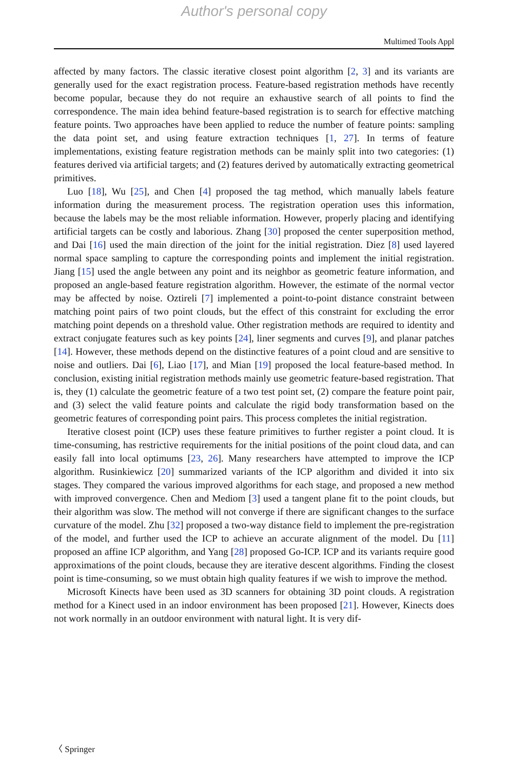Author's personal copy
Multimed Tools Appl
affected by many factors. The classic iterative closest point algorithm [2, 3] and its variants are generally used for the exact registration process. Feature-based registration methods have recently become popular, because they do not require an exhaustive search of all points to find the correspondence. The main idea behind feature-based registration is to search for effective matching feature points. Two approaches have been applied to reduce the number of feature points: sampling the data point set, and using feature extraction techniques [1, 27]. In terms of feature implementations, existing feature registration methods can be mainly split into two categories: (1) features derived via artificial targets; and (2) features derived by automatically extracting geometrical primitives.
Luo [18], Wu [25], and Chen [4] proposed the tag method, which manually labels feature information during the measurement process. The registration operation uses this information, because the labels may be the most reliable information. However, properly placing and identifying artificial targets can be costly and laborious. Zhang [30] proposed the center superposition method, and Dai [16] used the main direction of the joint for the initial registration. Diez [8] used layered normal space sampling to capture the corresponding points and implement the initial registration. Jiang [15] used the angle between any point and its neighbor as geometric feature information, and proposed an angle-based feature registration algorithm. However, the estimate of the normal vector may be affected by noise. Oztireli [7] implemented a point-to-point distance constraint between matching point pairs of two point clouds, but the effect of this constraint for excluding the error matching point depends on a threshold value. Other registration methods are required to identity and extract conjugate features such as key points [24], liner segments and curves [9], and planar patches [14]. However, these methods depend on the distinctive features of a point cloud and are sensitive to noise and outliers. Dai [6], Liao [17], and Mian [19] proposed the local feature-based method. In conclusion, existing initial registration methods mainly use geometric feature-based registration. That is, they (1) calculate the geometric feature of a two test point set, (2) compare the feature point pair, and (3) select the valid feature points and calculate the rigid body transformation based on the geometric features of corresponding point pairs. This process completes the initial registration.
Iterative closest point (ICP) uses these feature primitives to further register a point cloud. It is time-consuming, has restrictive requirements for the initial positions of the point cloud data, and can easily fall into local optimums [23, 26]. Many researchers have attempted to improve the ICP algorithm. Rusinkiewicz [20] summarized variants of the ICP algorithm and divided it into six stages. They compared the various improved algorithms for each stage, and proposed a new method with improved convergence. Chen and Mediom [3] used a tangent plane fit to the point clouds, but their algorithm was slow. The method will not converge if there are significant changes to the surface curvature of the model. Zhu [32] proposed a two-way distance field to implement the pre-registration of the model, and further used the ICP to achieve an accurate alignment of the model. Du [11] proposed an affine ICP algorithm, and Yang [28] proposed Go-ICP. ICP and its variants require good approximations of the point clouds, because they are iterative descent algorithms. Finding the closest point is time-consuming, so we must obtain high quality features if we wish to improve the method.
Microsoft Kinects have been used as 3D scanners for obtaining 3D point clouds. A registration method for a Kinect used in an indoor environment has been proposed [21]. However, Kinects does not work normally in an outdoor environment with natural light. It is very dif-
〈 Springer